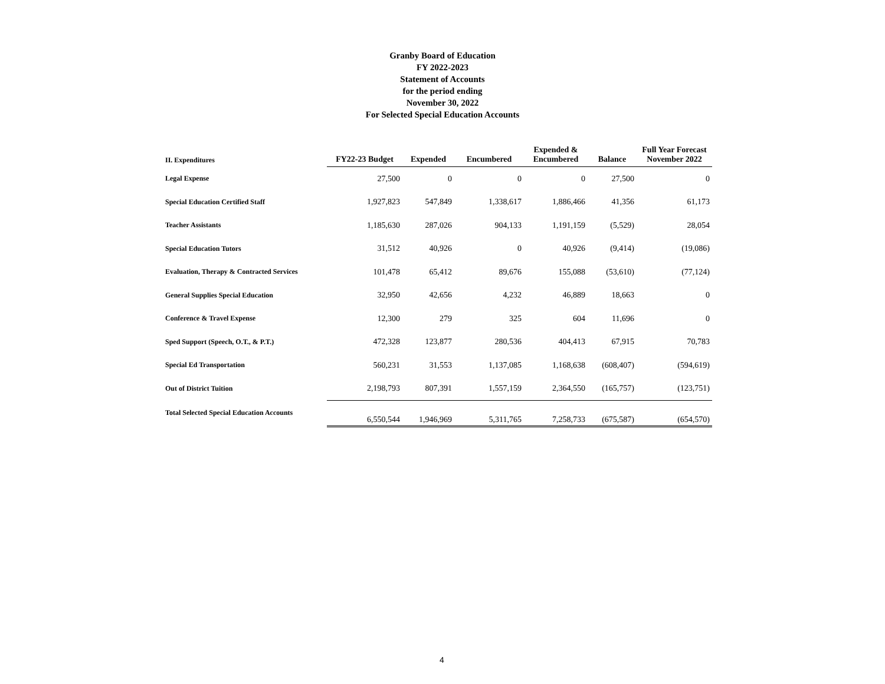Granby Board of Education
FY 2022-2023
Statement of Accounts
for the period ending
November 30, 2022
For Selected Special Education Accounts
| II. Expenditures | FY22-23 Budget | Expended | Encumbered | Expended & Encumbered | Balance | Full Year Forecast November 2022 |
| --- | --- | --- | --- | --- | --- | --- |
| Legal Expense | 27,500 | 0 | 0 | 0 | 27,500 | 0 |
| Special Education Certified Staff | 1,927,823 | 547,849 | 1,338,617 | 1,886,466 | 41,356 | 61,173 |
| Teacher Assistants | 1,185,630 | 287,026 | 904,133 | 1,191,159 | (5,529) | 28,054 |
| Special Education Tutors | 31,512 | 40,926 | 0 | 40,926 | (9,414) | (19,086) |
| Evaluation, Therapy & Contracted Services | 101,478 | 65,412 | 89,676 | 155,088 | (53,610) | (77,124) |
| General Supplies Special Education | 32,950 | 42,656 | 4,232 | 46,889 | 18,663 | 0 |
| Conference & Travel Expense | 12,300 | 279 | 325 | 604 | 11,696 | 0 |
| Sped Support (Speech, O.T., & P.T.) | 472,328 | 123,877 | 280,536 | 404,413 | 67,915 | 70,783 |
| Special Ed Transportation | 560,231 | 31,553 | 1,137,085 | 1,168,638 | (608,407) | (594,619) |
| Out of District Tuition | 2,198,793 | 807,391 | 1,557,159 | 2,364,550 | (165,757) | (123,751) |
| Total Selected Special Education Accounts | 6,550,544 | 1,946,969 | 5,311,765 | 7,258,733 | (675,587) | (654,570) |
4